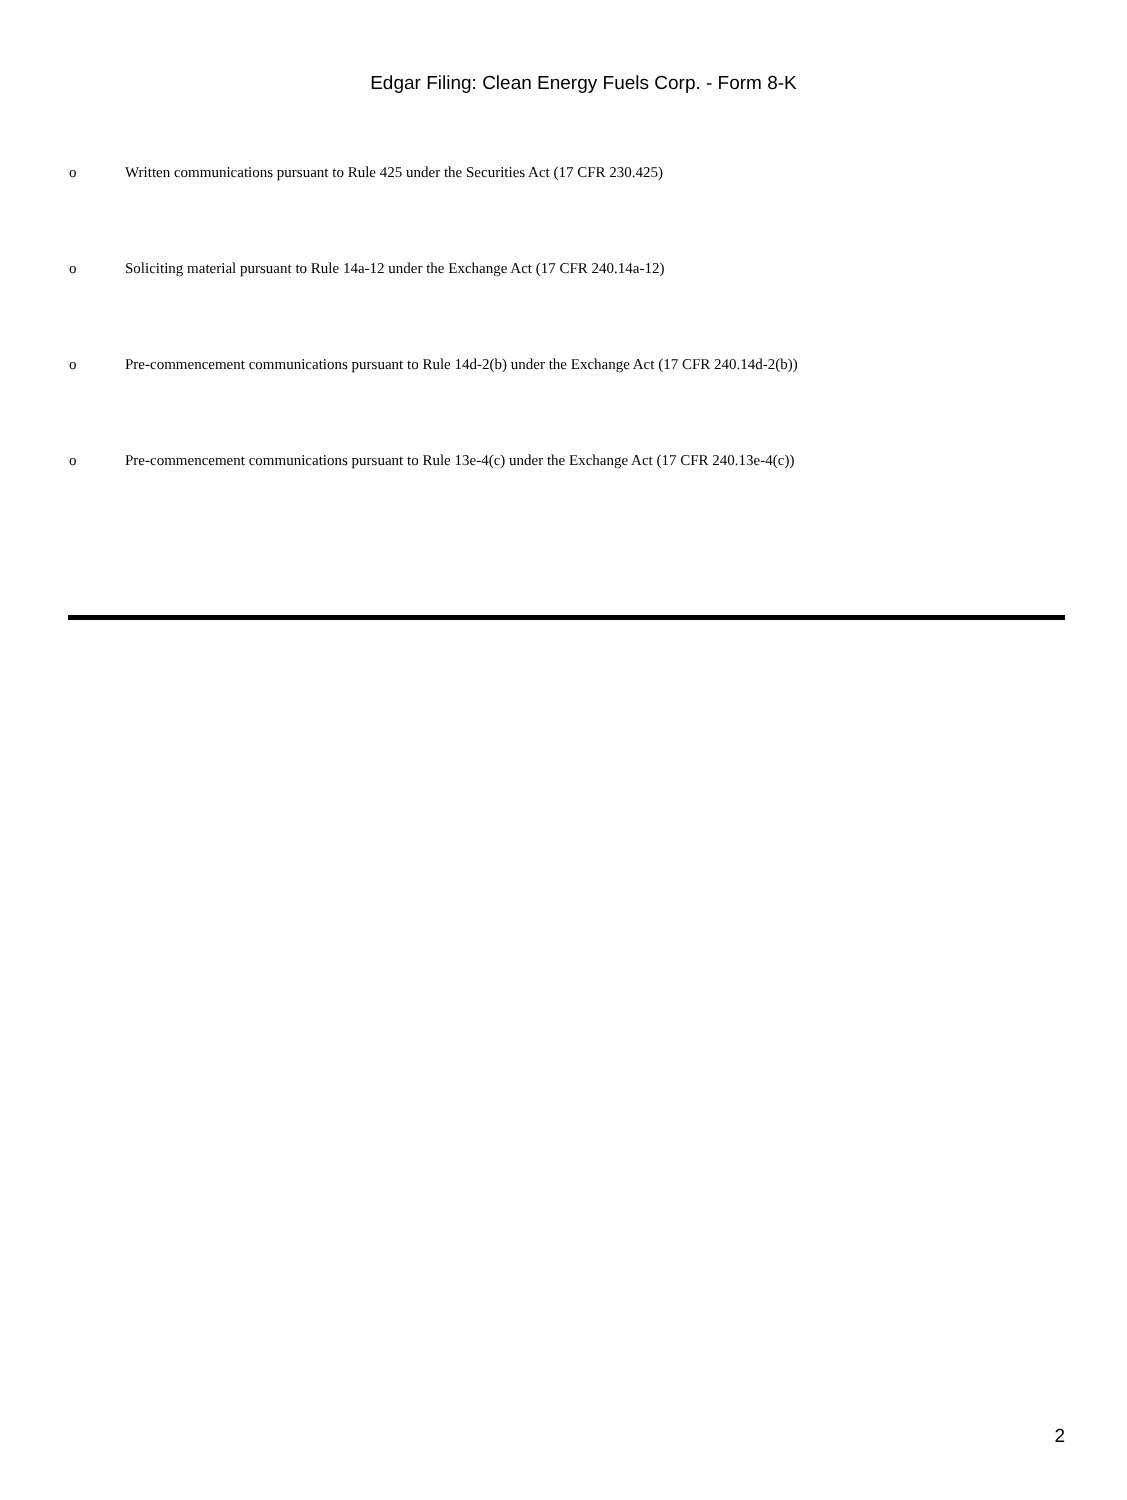Edgar Filing: Clean Energy Fuels Corp. - Form 8-K
o Written communications pursuant to Rule 425 under the Securities Act (17 CFR 230.425)
o Soliciting material pursuant to Rule 14a-12 under the Exchange Act (17 CFR 240.14a-12)
o Pre-commencement communications pursuant to Rule 14d-2(b) under the Exchange Act (17 CFR 240.14d-2(b))
o Pre-commencement communications pursuant to Rule 13e-4(c) under the Exchange Act (17 CFR 240.13e-4(c))
2